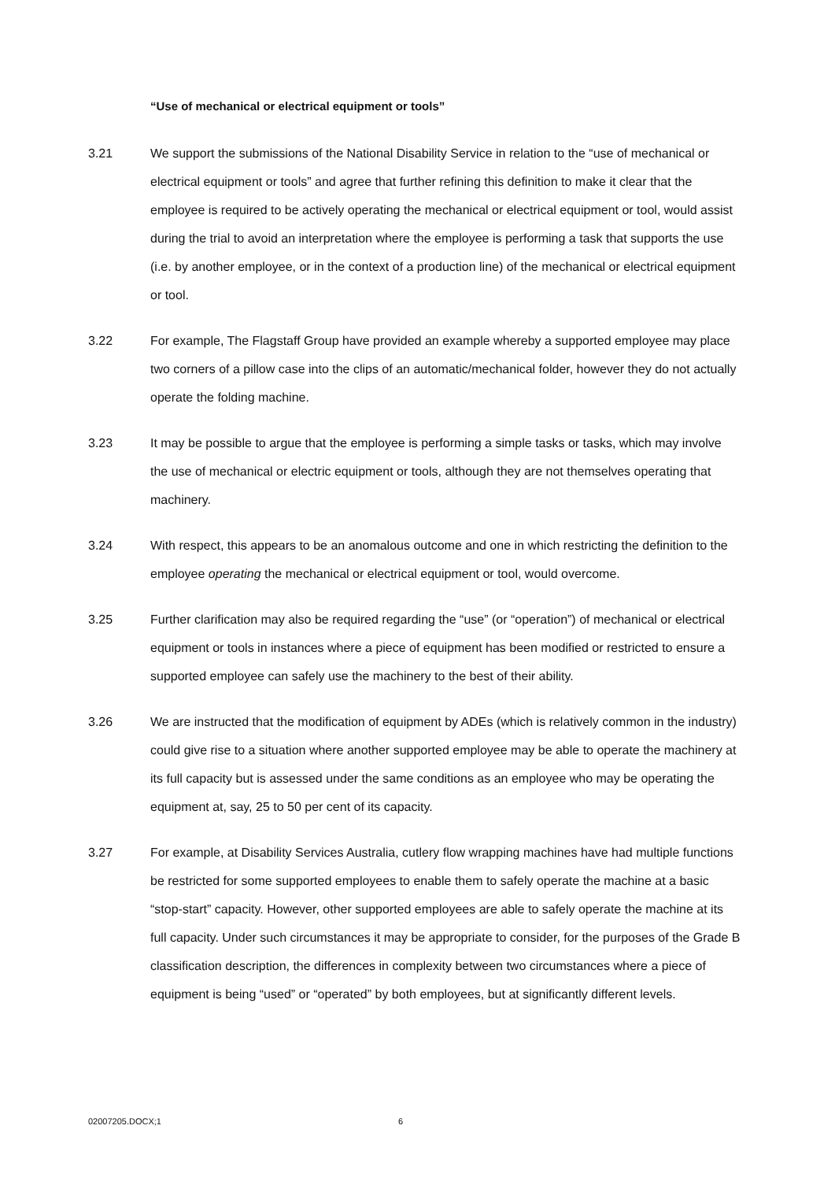“Use of mechanical or electrical equipment or tools”
3.21 We support the submissions of the National Disability Service in relation to the “use of mechanical or electrical equipment or tools” and agree that further refining this definition to make it clear that the employee is required to be actively operating the mechanical or electrical equipment or tool, would assist during the trial to avoid an interpretation where the employee is performing a task that supports the use (i.e. by another employee, or in the context of a production line) of the mechanical or electrical equipment or tool.
3.22 For example, The Flagstaff Group have provided an example whereby a supported employee may place two corners of a pillow case into the clips of an automatic/mechanical folder, however they do not actually operate the folding machine.
3.23 It may be possible to argue that the employee is performing a simple tasks or tasks, which may involve the use of mechanical or electric equipment or tools, although they are not themselves operating that machinery.
3.24 With respect, this appears to be an anomalous outcome and one in which restricting the definition to the employee operating the mechanical or electrical equipment or tool, would overcome.
3.25 Further clarification may also be required regarding the “use” (or “operation”) of mechanical or electrical equipment or tools in instances where a piece of equipment has been modified or restricted to ensure a supported employee can safely use the machinery to the best of their ability.
3.26 We are instructed that the modification of equipment by ADEs (which is relatively common in the industry) could give rise to a situation where another supported employee may be able to operate the machinery at its full capacity but is assessed under the same conditions as an employee who may be operating the equipment at, say, 25 to 50 per cent of its capacity.
3.27 For example, at Disability Services Australia, cutlery flow wrapping machines have had multiple functions be restricted for some supported employees to enable them to safely operate the machine at a basic “stop-start” capacity. However, other supported employees are able to safely operate the machine at its full capacity. Under such circumstances it may be appropriate to consider, for the purposes of the Grade B classification description, the differences in complexity between two circumstances where a piece of equipment is being “used” or “operated” by both employees, but at significantly different levels.
02007205.DOCX;1 6